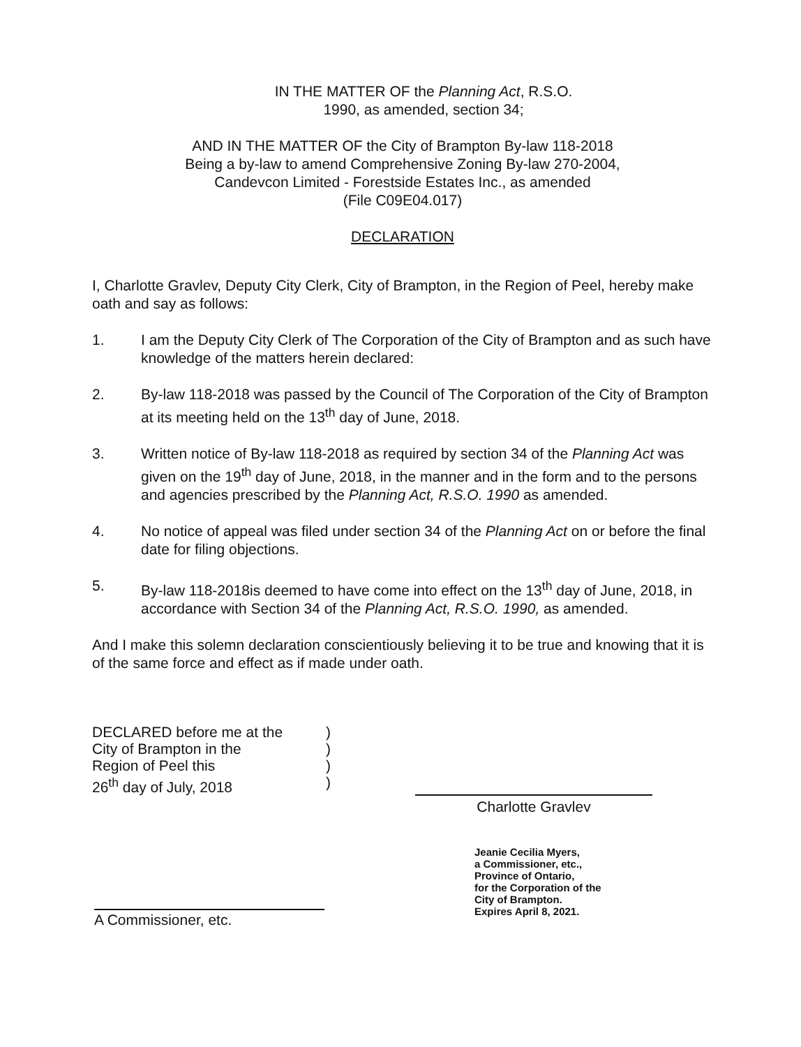IN THE MATTER OF the Planning Act, R.S.O.
1990, as amended, section 34;
AND IN THE MATTER OF the City of Brampton By-law 118-2018
Being a by-law to amend Comprehensive Zoning By-law 270-2004,
Candevcon Limited - Forestside Estates Inc., as amended
(File C09E04.017)
DECLARATION
I, Charlotte Gravlev, Deputy City Clerk, City of Brampton, in the Region of Peel, hereby make oath and say as follows:
1. I am the Deputy City Clerk of The Corporation of the City of Brampton and as such have knowledge of the matters herein declared:
2. By-law 118-2018 was passed by the Council of The Corporation of the City of Brampton at its meeting held on the 13<sup>th</sup> day of June, 2018.
3. Written notice of By-law 118-2018 as required by section 34 of the Planning Act was given on the 19<sup>th</sup> day of June, 2018, in the manner and in the form and to the persons and agencies prescribed by the Planning Act, R.S.O. 1990 as amended.
4. No notice of appeal was filed under section 34 of the Planning Act on or before the final date for filing objections.
5. By-law 118-2018is deemed to have come into effect on the 13<sup>th</sup> day of June, 2018, in accordance with Section 34 of the Planning Act, R.S.O. 1990, as amended.
And I make this solemn declaration conscientiously believing it to be true and knowing that it is of the same force and effect as if made under oath.
DECLARED before me at the
City of Brampton in the
Region of Peel this
26<sup>th</sup> day of July, 2018
)
)
)
)
Charlotte Gravlev
A Commissioner, etc.
Jeanie Cecilia Myers,
a Commissioner, etc.,
Province of Ontario,
for the Corporation of the
City of Brampton.
Expires April 8, 2021.